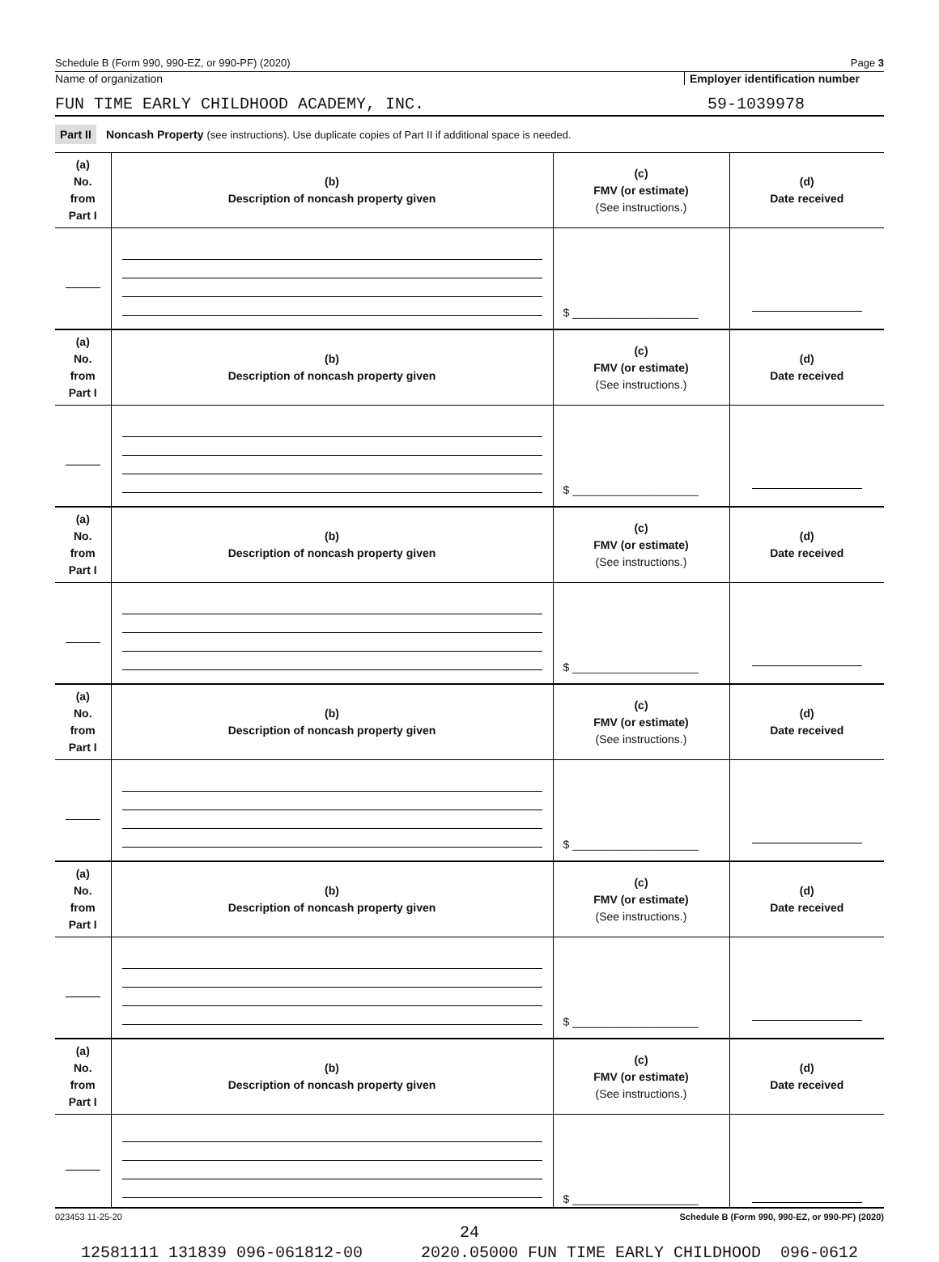Schedule B (Form 990, 990-EZ, or 990-PF) (2020) Page 3
Name of organization Employer identification number
FUN TIME EARLY CHILDHOOD ACADEMY, INC. 59-1039978
Part II Noncash Property (see instructions). Use duplicate copies of Part II if additional space is needed.
| (a) No. from Part I | (b) Description of noncash property given | (c) FMV (or estimate) (See instructions.) | (d) Date received |
| --- | --- | --- | --- |
| | | $ ____________________ | |
| (a) No. from Part I | (b) Description of noncash property given | (c) FMV (or estimate) (See instructions.) | (d) Date received |
| | | $ ____________________ | |
| (a) No. from Part I | (b) Description of noncash property given | (c) FMV (or estimate) (See instructions.) | (d) Date received |
| | | $ ____________________ | |
| (a) No. from Part I | (b) Description of noncash property given | (c) FMV (or estimate) (See instructions.) | (d) Date received |
| | | $ ____________________ | |
| (a) No. from Part I | (b) Description of noncash property given | (c) FMV (or estimate) (See instructions.) | (d) Date received |
| | | $ ____________________ | |
| (a) No. from Part I | (b) Description of noncash property given | (c) FMV (or estimate) (See instructions.) | (d) Date received |
| | | $ ____________________ | |
023453 11-25-20 Schedule B (Form 990, 990-EZ, or 990-PF) (2020)
24
12581111 131839 096-061812-00 2020.05000 FUN TIME EARLY CHILDHOOD 096-0612